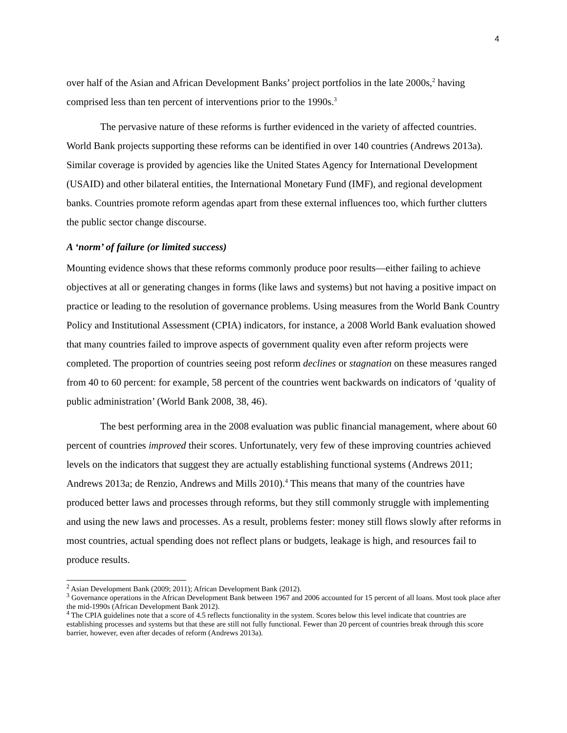4
over half of the Asian and African Development Banks’ project portfolios in the late 2000s,<sup>2</sup> having comprised less than ten percent of interventions prior to the 1990s.<sup>3</sup>
The pervasive nature of these reforms is further evidenced in the variety of affected countries. World Bank projects supporting these reforms can be identified in over 140 countries (Andrews 2013a). Similar coverage is provided by agencies like the United States Agency for International Development (USAID) and other bilateral entities, the International Monetary Fund (IMF), and regional development banks. Countries promote reform agendas apart from these external influences too, which further clutters the public sector change discourse.
A ‘norm’ of failure (or limited success)
Mounting evidence shows that these reforms commonly produce poor results—either failing to achieve objectives at all or generating changes in forms (like laws and systems) but not having a positive impact on practice or leading to the resolution of governance problems. Using measures from the World Bank Country Policy and Institutional Assessment (CPIA) indicators, for instance, a 2008 World Bank evaluation showed that many countries failed to improve aspects of government quality even after reform projects were completed. The proportion of countries seeing post reform declines or stagnation on these measures ranged from 40 to 60 percent: for example, 58 percent of the countries went backwards on indicators of ‘quality of public administration’ (World Bank 2008, 38, 46).
The best performing area in the 2008 evaluation was public financial management, where about 60 percent of countries improved their scores. Unfortunately, very few of these improving countries achieved levels on the indicators that suggest they are actually establishing functional systems (Andrews 2011; Andrews 2013a; de Renzio, Andrews and Mills 2010).<sup>4</sup> This means that many of the countries have produced better laws and processes through reforms, but they still commonly struggle with implementing and using the new laws and processes. As a result, problems fester: money still flows slowly after reforms in most countries, actual spending does not reflect plans or budgets, leakage is high, and resources fail to produce results.
<sup>2</sup> Asian Development Bank (2009; 2011); African Development Bank (2012).
<sup>3</sup> Governance operations in the African Development Bank between 1967 and 2006 accounted for 15 percent of all loans. Most took place after the mid-1990s (African Development Bank 2012).
<sup>4</sup> The CPIA guidelines note that a score of 4.5 reflects functionality in the system. Scores below this level indicate that countries are establishing processes and systems but that these are still not fully functional. Fewer than 20 percent of countries break through this score barrier, however, even after decades of reform (Andrews 2013a).